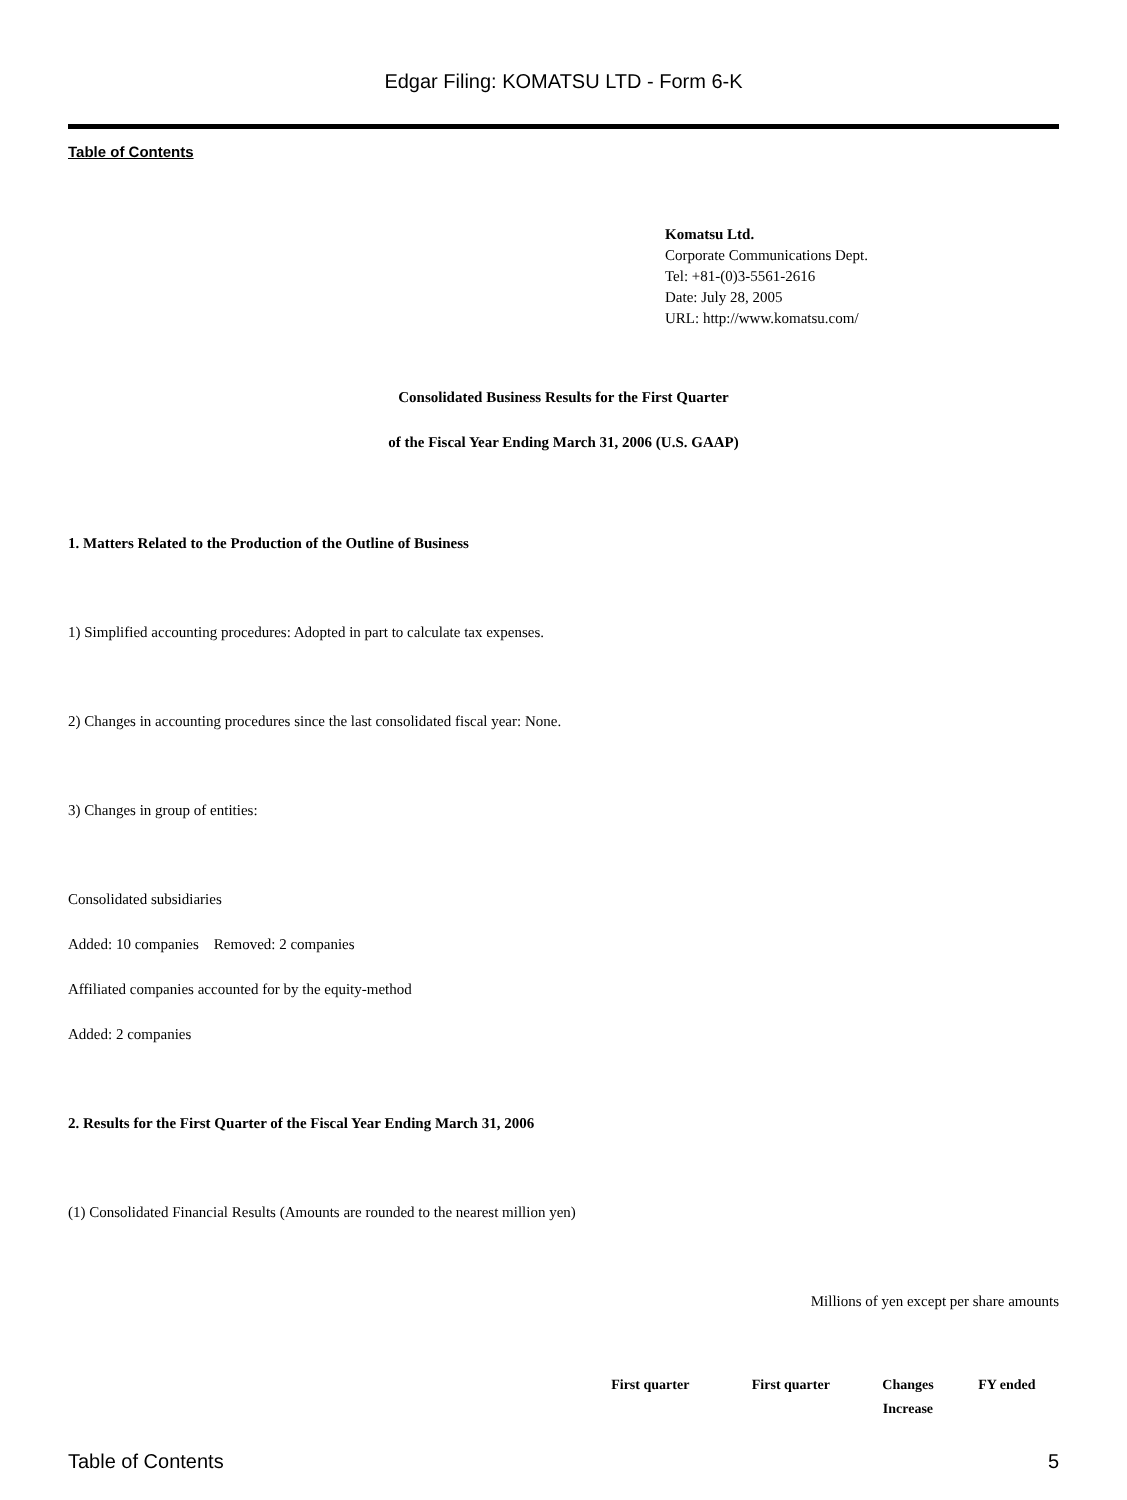Edgar Filing: KOMATSU LTD - Form 6-K
Table of Contents
Komatsu Ltd.
Corporate Communications Dept.
Tel: +81-(0)3-5561-2616
Date: July 28, 2005
URL: http://www.komatsu.com/
Consolidated Business Results for the First Quarter
of the Fiscal Year Ending March 31, 2006 (U.S. GAAP)
1. Matters Related to the Production of the Outline of Business
1) Simplified accounting procedures: Adopted in part to calculate tax expenses.
2) Changes in accounting procedures since the last consolidated fiscal year: None.
3) Changes in group of entities:
Consolidated subsidiaries
Added: 10 companies Removed: 2 companies
Affiliated companies accounted for by the equity-method
Added: 2 companies
2. Results for the First Quarter of the Fiscal Year Ending March 31, 2006
(1) Consolidated Financial Results (Amounts are rounded to the nearest million yen)
Millions of yen except per share amounts
| | First quarter | First quarter | Changes Increase | FY ended |
| --- | --- | --- | --- | --- |
Table of Contents 5